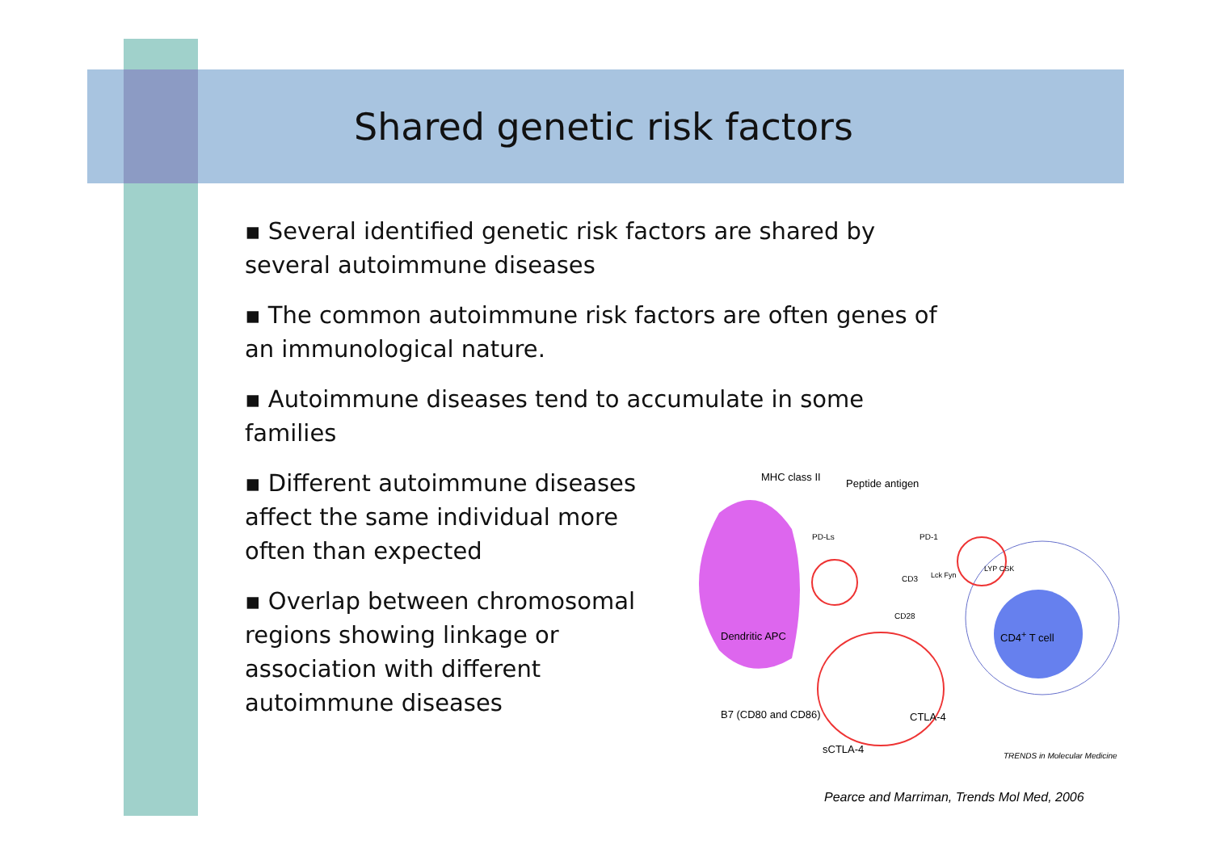Shared genetic risk factors
▪ Several identified genetic risk factors are shared by several autoimmune diseases
▪ The common autoimmune risk factors are often genes of an immunological nature.
▪ Autoimmune diseases tend to accumulate in some families
▪ Different autoimmune diseases affect the same individual more often than expected
▪ Overlap between chromosomal regions showing linkage or association with different autoimmune diseases
MHC class II
Peptide antigen
PD-1 PD-Ls
CD3 Lck Fyn
LYP CSK
CD28
Dendritic APC CD4<sup>+</sup> T cell
B7 (CD80 and CD86) CTLA-4
sCTLA-4
TRENDS in Molecular Medicine
Pearce and Marriman, Trends Mol Med, 2006